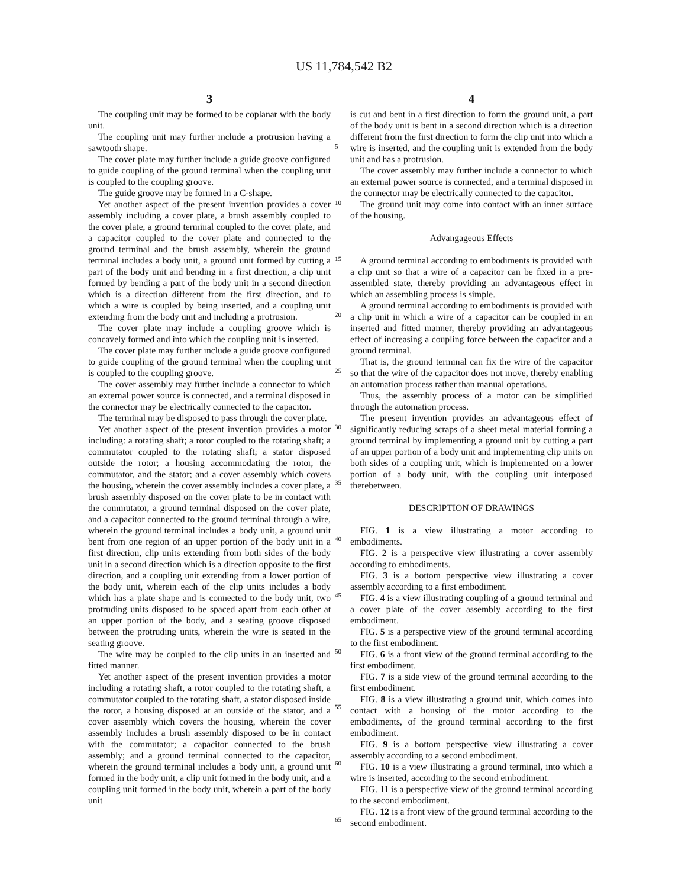US 11,784,542 B2
3
The coupling unit may be formed to be coplanar with the body unit.
The coupling unit may further include a protrusion having a sawtooth shape.
The cover plate may further include a guide groove configured to guide coupling of the ground terminal when the coupling unit is coupled to the coupling groove.
The guide groove may be formed in a C-shape.
Yet another aspect of the present invention provides a cover assembly including a cover plate, a brush assembly coupled to the cover plate, a ground terminal coupled to the cover plate, and a capacitor coupled to the cover plate and connected to the ground terminal and the brush assembly, wherein the ground terminal includes a body unit, a ground unit formed by cutting a part of the body unit and bending in a first direction, a clip unit formed by bending a part of the body unit in a second direction which is a direction different from the first direction, and to which a wire is coupled by being inserted, and a coupling unit extending from the body unit and including a protrusion.
The cover plate may include a coupling groove which is concavely formed and into which the coupling unit is inserted.
The cover plate may further include a guide groove configured to guide coupling of the ground terminal when the coupling unit is coupled to the coupling groove.
The cover assembly may further include a connector to which an external power source is connected, and a terminal disposed in the connector may be electrically connected to the capacitor.
The terminal may be disposed to pass through the cover plate.
Yet another aspect of the present invention provides a motor including: a rotating shaft; a rotor coupled to the rotating shaft; a commutator coupled to the rotating shaft; a stator disposed outside the rotor; a housing accommodating the rotor, the commutator, and the stator; and a cover assembly which covers the housing, wherein the cover assembly includes a cover plate, a brush assembly disposed on the cover plate to be in contact with the commutator, a ground terminal disposed on the cover plate, and a capacitor connected to the ground terminal through a wire, wherein the ground terminal includes a body unit, a ground unit bent from one region of an upper portion of the body unit in a first direction, clip units extending from both sides of the body unit in a second direction which is a direction opposite to the first direction, and a coupling unit extending from a lower portion of the body unit, wherein each of the clip units includes a body which has a plate shape and is connected to the body unit, two protruding units disposed to be spaced apart from each other at an upper portion of the body, and a seating groove disposed between the protruding units, wherein the wire is seated in the seating groove.
The wire may be coupled to the clip units in an inserted and fitted manner.
Yet another aspect of the present invention provides a motor including a rotating shaft, a rotor coupled to the rotating shaft, a commutator coupled to the rotating shaft, a stator disposed inside the rotor, a housing disposed at an outside of the stator, and a cover assembly which covers the housing, wherein the cover assembly includes a brush assembly disposed to be in contact with the commutator; a capacitor connected to the brush assembly; and a ground terminal connected to the capacitor, wherein the ground terminal includes a body unit, a ground unit formed in the body unit, a clip unit formed in the body unit, and a coupling unit formed in the body unit, wherein a part of the body unit
5
10
15
20
25
30
35
40
45
50
55
60
65
4
is cut and bent in a first direction to form the ground unit, a part of the body unit is bent in a second direction which is a direction different from the first direction to form the clip unit into which a wire is inserted, and the coupling unit is extended from the body unit and has a protrusion.
The cover assembly may further include a connector to which an external power source is connected, and a terminal disposed in the connector may be electrically connected to the capacitor.
The ground unit may come into contact with an inner surface of the housing.
Advangageous Effects
A ground terminal according to embodiments is provided with a clip unit so that a wire of a capacitor can be fixed in a pre-assembled state, thereby providing an advantageous effect in which an assembling process is simple.
A ground terminal according to embodiments is provided with a clip unit in which a wire of a capacitor can be coupled in an inserted and fitted manner, thereby providing an advantageous effect of increasing a coupling force between the capacitor and a ground terminal.
That is, the ground terminal can fix the wire of the capacitor so that the wire of the capacitor does not move, thereby enabling an automation process rather than manual operations.
Thus, the assembly process of a motor can be simplified through the automation process.
The present invention provides an advantageous effect of significantly reducing scraps of a sheet metal material forming a ground terminal by implementing a ground unit by cutting a part of an upper portion of a body unit and implementing clip units on both sides of a coupling unit, which is implemented on a lower portion of a body unit, with the coupling unit interposed therebetween.
DESCRIPTION OF DRAWINGS
FIG. 1 is a view illustrating a motor according to embodiments.
FIG. 2 is a perspective view illustrating a cover assembly according to embodiments.
FIG. 3 is a bottom perspective view illustrating a cover assembly according to a first embodiment.
FIG. 4 is a view illustrating coupling of a ground terminal and a cover plate of the cover assembly according to the first embodiment.
FIG. 5 is a perspective view of the ground terminal according to the first embodiment.
FIG. 6 is a front view of the ground terminal according to the first embodiment.
FIG. 7 is a side view of the ground terminal according to the first embodiment.
FIG. 8 is a view illustrating a ground unit, which comes into contact with a housing of the motor according to the embodiments, of the ground terminal according to the first embodiment.
FIG. 9 is a bottom perspective view illustrating a cover assembly according to a second embodiment.
FIG. 10 is a view illustrating a ground terminal, into which a wire is inserted, according to the second embodiment.
FIG. 11 is a perspective view of the ground terminal according to the second embodiment.
FIG. 12 is a front view of the ground terminal according to the second embodiment.